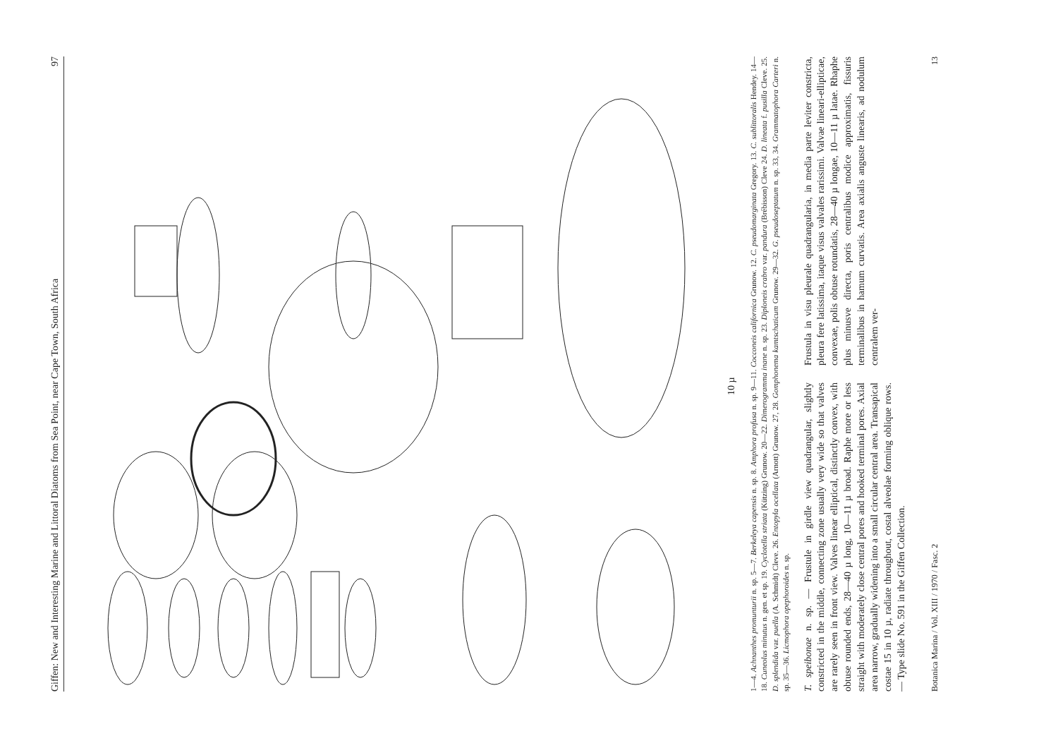Giffen: New and Interesting Marine and Littoral Diatoms from Sea Point, near Cape Town, South Africa 97
10 µ
1—4. Achnanthes promunturii n. sp. 5—7. Berkeleya capensis n. sp. 8. Amphora profusa n. sp. 9—11. Cocconeis californica Grunow. 12. C. pseudomarginata Gregory. 13. C. sublittoralis Hendey. 14—18. Cuneolus minutus n. gen. et sp. 19. Cyclotella striata (Kützing) Grunow. 20—22. Dimerogramma inane n. sp. 23. Diploneis crabro var. pandura (Brébisson) Cleve 24. D. lineata f. pusilla Cleve. 25. D. splendida var. puella (A. Schmidt) Cleve. 26. Entopyla ocellata (Arnott) Grunow. 27, 28. Gomphonema kamtschaticum Grunow. 29—32. G. pseudoseptatum n. sp. 33, 34. Grammatophora Carteri n. sp. 35—36. Licmophora opephoroides n. sp.
T. speibonae n. sp. — Frustule in girdle view quadrangular, slightly constricted in the middle, connecting zone usually very wide so that valves are rarely seen in front view. Valves linear elliptical, distinctly convex, with obtuse rounded ends, 28—40 µ long, 10—11 µ broad. Raphe more or less straight with moderately close central pores and hooked terminal pores. Axial area narrow, gradually widening into a small circular central area. Transapical costae 15 in 10 µ, radiate throughout, costal alveolae forming oblique rows. — Type slide No. 591 in the Giffen Collection.
Frustula in visu pleurale quadrangularia, in media parte leviter constricta, pleura fere latissima, itaque visus valvales rarissimi. Valvae lineari-ellipticae, convexae, polis obtuse rotundatis, 28—40 µ longae, 10—11 µ latae. Rhaphe plus minusve directa, poris centralibus modice approximatis, fissuris terminalibus in hamum curvatis. Area axialis anguste linearis, ad nodulum centralem ver-
Botanica Marina / Vol. XIII / 1970 / Fasc. 2 13